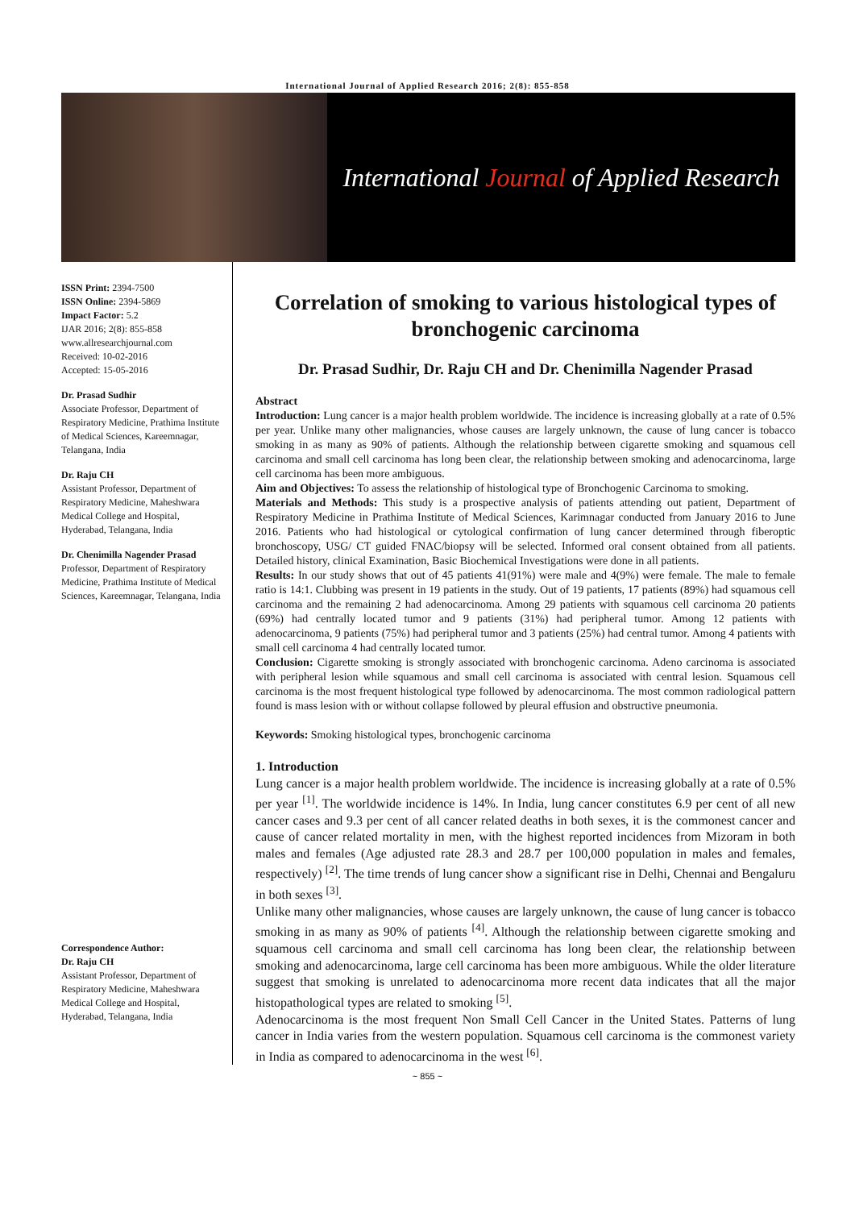International Journal of Applied Research 2016; 2(8): 855-858
International Journal of Applied Research
ISSN Print: 2394-7500
ISSN Online: 2394-5869
Impact Factor: 5.2
IJAR 2016; 2(8): 855-858
www.allresearchjournal.com
Received: 10-02-2016
Accepted: 15-05-2016
Dr. Prasad Sudhir
Associate Professor, Department of Respiratory Medicine, Prathima Institute of Medical Sciences, Kareemnagar, Telangana, India
Dr. Raju CH
Assistant Professor, Department of Respiratory Medicine, Maheshwara Medical College and Hospital, Hyderabad, Telangana, India
Dr. Chenimilla Nagender Prasad
Professor, Department of Respiratory Medicine, Prathima Institute of Medical Sciences, Kareemnagar, Telangana, India
Correspondence Author:
Dr. Raju CH
Assistant Professor, Department of Respiratory Medicine, Maheshwara Medical College and Hospital, Hyderabad, Telangana, India
Correlation of smoking to various histological types of bronchogenic carcinoma
Dr. Prasad Sudhir, Dr. Raju CH and Dr. Chenimilla Nagender Prasad
Abstract
Introduction: Lung cancer is a major health problem worldwide. The incidence is increasing globally at a rate of 0.5% per year. Unlike many other malignancies, whose causes are largely unknown, the cause of lung cancer is tobacco smoking in as many as 90% of patients. Although the relationship between cigarette smoking and squamous cell carcinoma and small cell carcinoma has long been clear, the relationship between smoking and adenocarcinoma, large cell carcinoma has been more ambiguous.
Aim and Objectives: To assess the relationship of histological type of Bronchogenic Carcinoma to smoking.
Materials and Methods: This study is a prospective analysis of patients attending out patient, Department of Respiratory Medicine in Prathima Institute of Medical Sciences, Karimnagar conducted from January 2016 to June 2016. Patients who had histological or cytological confirmation of lung cancer determined through fiberoptic bronchoscopy, USG/ CT guided FNAC/biopsy will be selected. Informed oral consent obtained from all patients. Detailed history, clinical Examination, Basic Biochemical Investigations were done in all patients.
Results: In our study shows that out of 45 patients 41(91%) were male and 4(9%) were female. The male to female ratio is 14:1. Clubbing was present in 19 patients in the study. Out of 19 patients, 17 patients (89%) had squamous cell carcinoma and the remaining 2 had adenocarcinoma. Among 29 patients with squamous cell carcinoma 20 patients (69%) had centrally located tumor and 9 patients (31%) had peripheral tumor. Among 12 patients with adenocarcinoma, 9 patients (75%) had peripheral tumor and 3 patients (25%) had central tumor. Among 4 patients with small cell carcinoma 4 had centrally located tumor.
Conclusion: Cigarette smoking is strongly associated with bronchogenic carcinoma. Adeno carcinoma is associated with peripheral lesion while squamous and small cell carcinoma is associated with central lesion. Squamous cell carcinoma is the most frequent histological type followed by adenocarcinoma. The most common radiological pattern found is mass lesion with or without collapse followed by pleural effusion and obstructive pneumonia.
Keywords: Smoking histological types, bronchogenic carcinoma
1. Introduction
Lung cancer is a major health problem worldwide. The incidence is increasing globally at a rate of 0.5% per year <sup>[1]</sup>. The worldwide incidence is 14%. In India, lung cancer constitutes 6.9 per cent of all new cancer cases and 9.3 per cent of all cancer related deaths in both sexes, it is the commonest cancer and cause of cancer related mortality in men, with the highest reported incidences from Mizoram in both males and females (Age adjusted rate 28.3 and 28.7 per 100,000 population in males and females, respectively) <sup>[2]</sup>. The time trends of lung cancer show a significant rise in Delhi, Chennai and Bengaluru in both sexes <sup>[3]</sup>.
Unlike many other malignancies, whose causes are largely unknown, the cause of lung cancer is tobacco smoking in as many as 90% of patients <sup>[4]</sup>. Although the relationship between cigarette smoking and squamous cell carcinoma and small cell carcinoma has long been clear, the relationship between smoking and adenocarcinoma, large cell carcinoma has been more ambiguous. While the older literature suggest that smoking is unrelated to adenocarcinoma more recent data indicates that all the major histopathological types are related to smoking <sup>[5]</sup>.
Adenocarcinoma is the most frequent Non Small Cell Cancer in the United States. Patterns of lung cancer in India varies from the western population. Squamous cell carcinoma is the commonest variety in India as compared to adenocarcinoma in the west <sup>[6]</sup>.
~ 855 ~